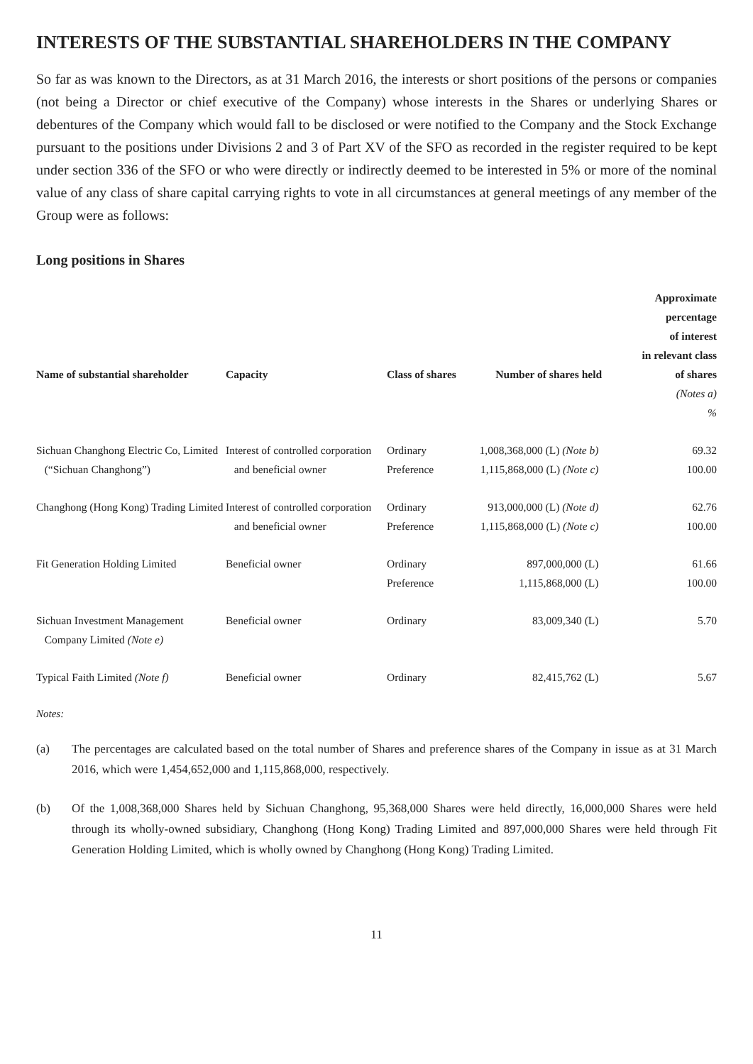INTERESTS OF THE SUBSTANTIAL SHAREHOLDERS IN THE COMPANY
So far as was known to the Directors, as at 31 March 2016, the interests or short positions of the persons or companies (not being a Director or chief executive of the Company) whose interests in the Shares or underlying Shares or debentures of the Company which would fall to be disclosed or were notified to the Company and the Stock Exchange pursuant to the positions under Divisions 2 and 3 of Part XV of the SFO as recorded in the register required to be kept under section 336 of the SFO or who were directly or indirectly deemed to be interested in 5% or more of the nominal value of any class of share capital carrying rights to vote in all circumstances at general meetings of any member of the Group were as follows:
Long positions in Shares
| Name of substantial shareholder | Capacity | Class of shares | Number of shares held | Approximate percentage of interest in relevant class of shares (Notes a) % |
| --- | --- | --- | --- | --- |
| Sichuan Changhong Electric Co, Limited (“Sichuan Changhong”) | Interest of controlled corporation and beneficial owner | Ordinary Preference | 1,008,368,000 (L) (Note b) 1,115,868,000 (L) (Note c) | 69.32 100.00 |
| Changhong (Hong Kong) Trading Limited | Interest of controlled corporation and beneficial owner | Ordinary Preference | 913,000,000 (L) (Note d) 1,115,868,000 (L) (Note c) | 62.76 100.00 |
| Fit Generation Holding Limited | Beneficial owner | Ordinary Preference | 897,000,000 (L) 1,115,868,000 (L) | 61.66 100.00 |
| Sichuan Investment Management Company Limited (Note e) | Beneficial owner | Ordinary | 83,009,340 (L) | 5.70 |
| Typical Faith Limited (Note f) | Beneficial owner | Ordinary | 82,415,762 (L) | 5.67 |
Notes:
(a) The percentages are calculated based on the total number of Shares and preference shares of the Company in issue as at 31 March 2016, which were 1,454,652,000 and 1,115,868,000, respectively.
(b) Of the 1,008,368,000 Shares held by Sichuan Changhong, 95,368,000 Shares were held directly, 16,000,000 Shares were held through its wholly-owned subsidiary, Changhong (Hong Kong) Trading Limited and 897,000,000 Shares were held through Fit Generation Holding Limited, which is wholly owned by Changhong (Hong Kong) Trading Limited.
11